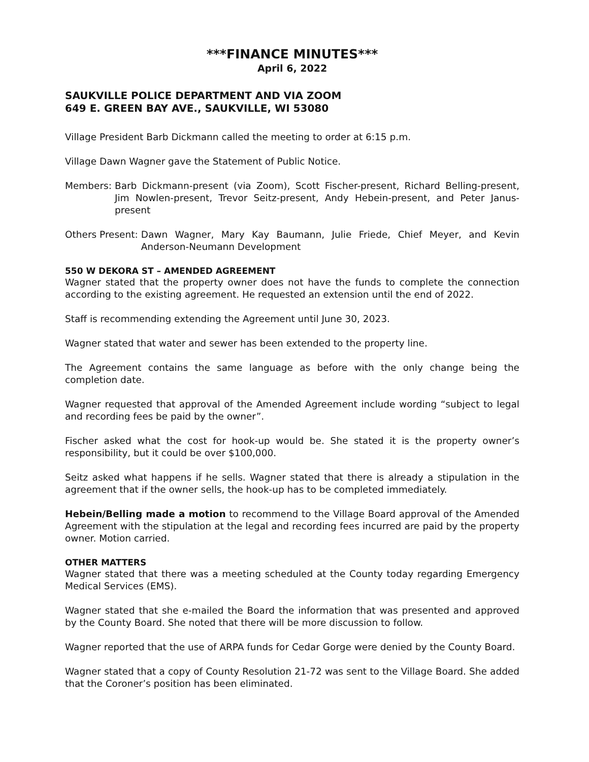***FINANCE MINUTES***
April 6, 2022
SAUKVILLE POLICE DEPARTMENT AND VIA ZOOM
649 E. GREEN BAY AVE., SAUKVILLE, WI 53080
Village President Barb Dickmann called the meeting to order at 6:15 p.m.
Village Dawn Wagner gave the Statement of Public Notice.
Members: Barb Dickmann-present (via Zoom), Scott Fischer-present, Richard Belling-present, Jim Nowlen-present, Trevor Seitz-present, Andy Hebein-present, and Peter Janus-present
Others Present: Dawn Wagner, Mary Kay Baumann, Julie Friede, Chief Meyer, and Kevin Anderson-Neumann Development
550 W DEKORA ST – AMENDED AGREEMENT
Wagner stated that the property owner does not have the funds to complete the connection according to the existing agreement. He requested an extension until the end of 2022.
Staff is recommending extending the Agreement until June 30, 2023.
Wagner stated that water and sewer has been extended to the property line.
The Agreement contains the same language as before with the only change being the completion date.
Wagner requested that approval of the Amended Agreement include wording “subject to legal and recording fees be paid by the owner”.
Fischer asked what the cost for hook-up would be. She stated it is the property owner’s responsibility, but it could be over $100,000.
Seitz asked what happens if he sells. Wagner stated that there is already a stipulation in the agreement that if the owner sells, the hook-up has to be completed immediately.
Hebein/Belling made a motion to recommend to the Village Board approval of the Amended Agreement with the stipulation at the legal and recording fees incurred are paid by the property owner. Motion carried.
OTHER MATTERS
Wagner stated that there was a meeting scheduled at the County today regarding Emergency Medical Services (EMS).
Wagner stated that she e-mailed the Board the information that was presented and approved by the County Board. She noted that there will be more discussion to follow.
Wagner reported that the use of ARPA funds for Cedar Gorge were denied by the County Board.
Wagner stated that a copy of County Resolution 21-72 was sent to the Village Board. She added that the Coroner’s position has been eliminated.